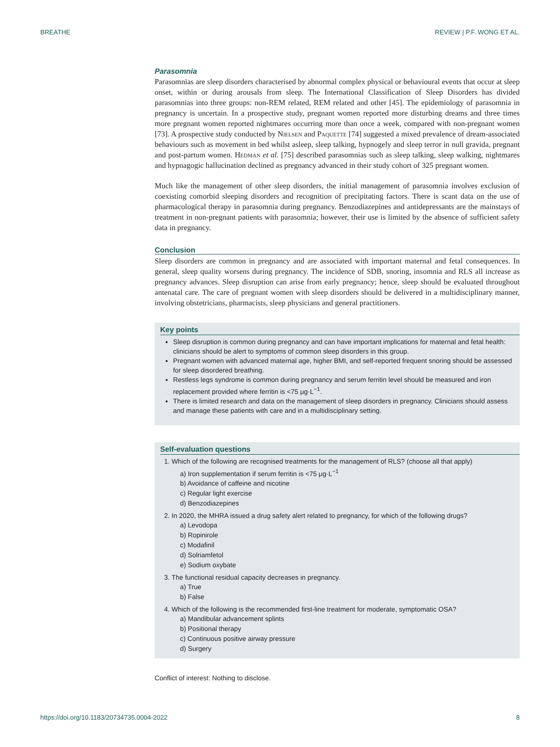BREATHE REVIEW | P.F. WONG ET AL.
Parasomnia
Parasomnias are sleep disorders characterised by abnormal complex physical or behavioural events that occur at sleep onset, within or during arousals from sleep. The International Classification of Sleep Disorders has divided parasomnias into three groups: non-REM related, REM related and other [45]. The epidemiology of parasomnia in pregnancy is uncertain. In a prospective study, pregnant women reported more disturbing dreams and three times more pregnant women reported nightmares occurring more than once a week, compared with non-pregnant women [73]. A prospective study conducted by Nielsen and Paquette [74] suggested a mixed prevalence of dream-associated behaviours such as movement in bed whilst asleep, sleep talking, hypnogely and sleep terror in null gravida, pregnant and post-partum women. Hedman et al. [75] described parasomnias such as sleep talking, sleep walking, nightmares and hypnagogic hallucination declined as pregnancy advanced in their study cohort of 325 pregnant women.
Much like the management of other sleep disorders, the initial management of parasomnia involves exclusion of coexisting comorbid sleeping disorders and recognition of precipitating factors. There is scant data on the use of pharmacological therapy in parasomnia during pregnancy. Benzodiazepines and antidepressants are the mainstays of treatment in non-pregnant patients with parasomnia; however, their use is limited by the absence of sufficient safety data in pregnancy.
Conclusion
Sleep disorders are common in pregnancy and are associated with important maternal and fetal consequences. In general, sleep quality worsens during pregnancy. The incidence of SDB, snoring, insomnia and RLS all increase as pregnancy advances. Sleep disruption can arise from early pregnancy; hence, sleep should be evaluated throughout antenatal care. The care of pregnant women with sleep disorders should be delivered in a multidisciplinary manner, involving obstetricians, pharmacists, sleep physicians and general practitioners.
Key points
Sleep disruption is common during pregnancy and can have important implications for maternal and fetal health: clinicians should be alert to symptoms of common sleep disorders in this group.
Pregnant women with advanced maternal age, higher BMI, and self-reported frequent snoring should be assessed for sleep disordered breathing.
Restless legs syndrome is common during pregnancy and serum ferritin level should be measured and iron replacement provided where ferritin is <75 μg·L<sup>−1</sup>.
There is limited research and data on the management of sleep disorders in pregnancy. Clinicians should assess and manage these patients with care and in a multidisciplinary setting.
Self-evaluation questions
1. Which of the following are recognised treatments for the management of RLS? (choose all that apply)
a) Iron supplementation if serum ferritin is <75 μg·L<sup>−1</sup>
b) Avoidance of caffeine and nicotine
c) Regular light exercise
d) Benzodiazepines
2. In 2020, the MHRA issued a drug safety alert related to pregnancy, for which of the following drugs?
a) Levodopa
b) Ropinirole
c) Modafinil
d) Solriamfetol
e) Sodium oxybate
3. The functional residual capacity decreases in pregnancy.
a) True
b) False
4. Which of the following is the recommended first-line treatment for moderate, symptomatic OSA?
a) Mandibular advancement splints
b) Positional therapy
c) Continuous positive airway pressure
d) Surgery
Conflict of interest: Nothing to disclose.
https://doi.org/10.1183/20734735.0004-2022 8